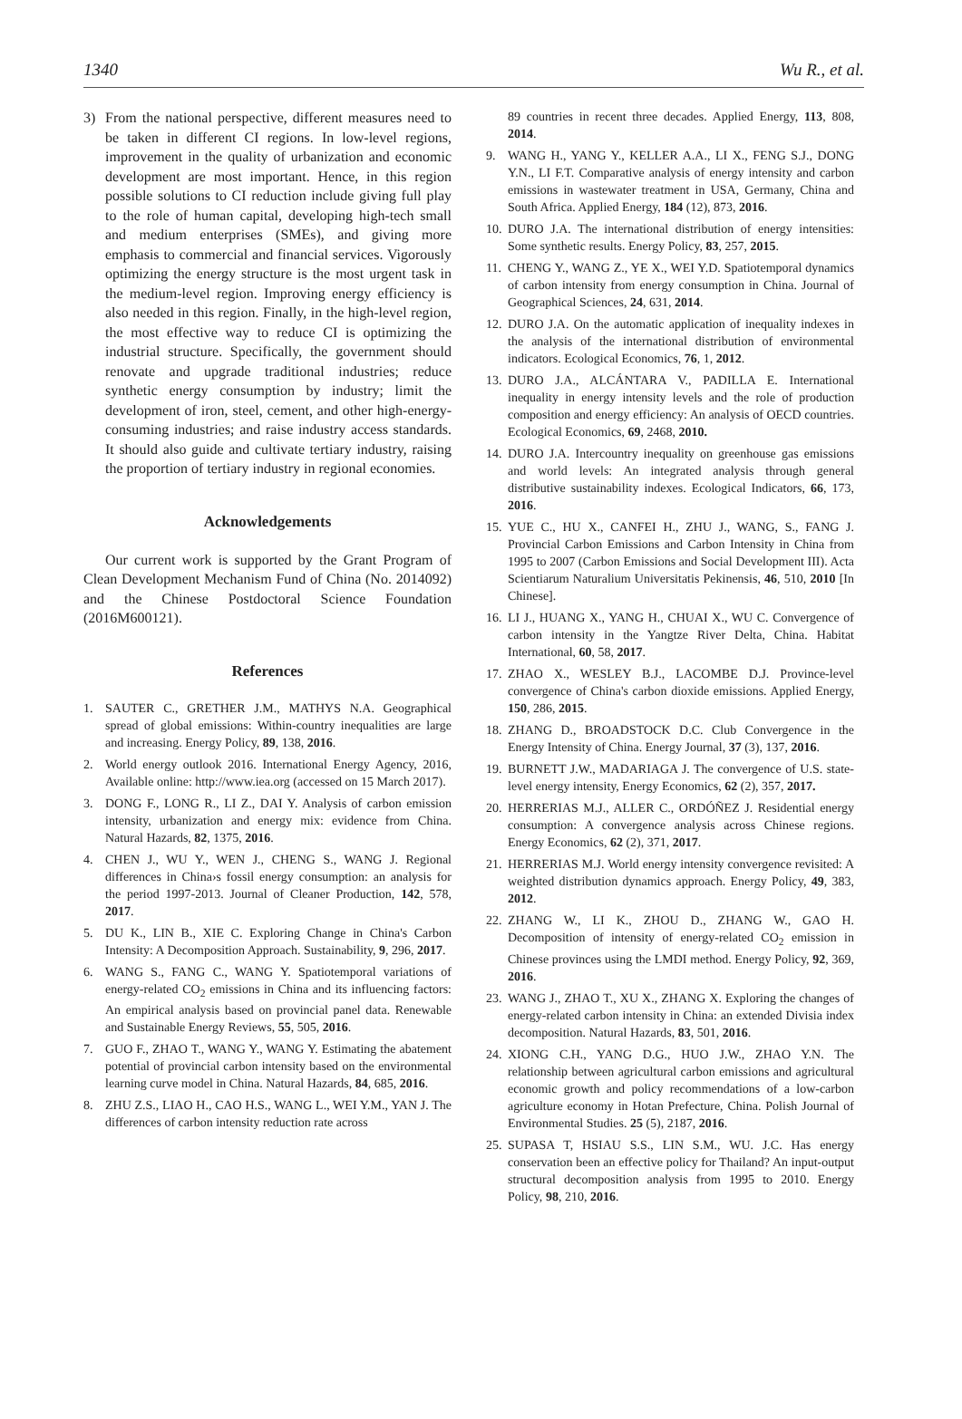1340 Wu R., et al.
3) From the national perspective, different measures need to be taken in different CI regions. In low-level regions, improvement in the quality of urbanization and economic development are most important. Hence, in this region possible solutions to CI reduction include giving full play to the role of human capital, developing high-tech small and medium enterprises (SMEs), and giving more emphasis to commercial and financial services. Vigorously optimizing the energy structure is the most urgent task in the medium-level region. Improving energy efficiency is also needed in this region. Finally, in the high-level region, the most effective way to reduce CI is optimizing the industrial structure. Specifically, the government should renovate and upgrade traditional industries; reduce synthetic energy consumption by industry; limit the development of iron, steel, cement, and other high-energy-consuming industries; and raise industry access standards. It should also guide and cultivate tertiary industry, raising the proportion of tertiary industry in regional economies.
Acknowledgements
Our current work is supported by the Grant Program of Clean Development Mechanism Fund of China (No. 2014092) and the Chinese Postdoctoral Science Foundation (2016M600121).
References
1. SAUTER C., GRETHER J.M., MATHYS N.A. Geographical spread of global emissions: Within-country inequalities are large and increasing. Energy Policy, 89, 138, 2016.
2. World energy outlook 2016. International Energy Agency, 2016, Available online: http://www.iea.org (accessed on 15 March 2017).
3. DONG F., LONG R., LI Z., DAI Y. Analysis of carbon emission intensity, urbanization and energy mix: evidence from China. Natural Hazards, 82, 1375, 2016.
4. CHEN J., WU Y., WEN J., CHENG S., WANG J. Regional differences in China›s fossil energy consumption: an analysis for the period 1997-2013. Journal of Cleaner Production, 142, 578, 2017.
5. DU K., LIN B., XIE C. Exploring Change in China's Carbon Intensity: A Decomposition Approach. Sustainability, 9, 296, 2017.
6. WANG S., FANG C., WANG Y. Spatiotemporal variations of energy-related CO<sub>2</sub> emissions in China and its influencing factors: An empirical analysis based on provincial panel data. Renewable and Sustainable Energy Reviews, 55, 505, 2016.
7. GUO F., ZHAO T., WANG Y., WANG Y. Estimating the abatement potential of provincial carbon intensity based on the environmental learning curve model in China. Natural Hazards, 84, 685, 2016.
8. ZHU Z.S., LIAO H., CAO H.S., WANG L., WEI Y.M., YAN J. The differences of carbon intensity reduction rate across
89 countries in recent three decades. Applied Energy, 113, 808, 2014.
9. WANG H., YANG Y., KELLER A.A., LI X., FENG S.J., DONG Y.N., LI F.T. Comparative analysis of energy intensity and carbon emissions in wastewater treatment in USA, Germany, China and South Africa. Applied Energy, 184 (12), 873, 2016.
10. DURO J.A. The international distribution of energy intensities: Some synthetic results. Energy Policy, 83, 257, 2015.
11. CHENG Y., WANG Z., YE X., WEI Y.D. Spatiotemporal dynamics of carbon intensity from energy consumption in China. Journal of Geographical Sciences, 24, 631, 2014.
12. DURO J.A. On the automatic application of inequality indexes in the analysis of the international distribution of environmental indicators. Ecological Economics, 76, 1, 2012.
13. DURO J.A., ALCÁNTARA V., PADILLA E. International inequality in energy intensity levels and the role of production composition and energy efficiency: An analysis of OECD countries. Ecological Economics, 69, 2468, 2010.
14. DURO J.A. Intercountry inequality on greenhouse gas emissions and world levels: An integrated analysis through general distributive sustainability indexes. Ecological Indicators, 66, 173, 2016.
15. YUE C., HU X., CANFEI H., ZHU J., WANG, S., FANG J. Provincial Carbon Emissions and Carbon Intensity in China from 1995 to 2007 (Carbon Emissions and Social Development III). Acta Scientiarum Naturalium Universitatis Pekinensis, 46, 510, 2010 [In Chinese].
16. LI J., HUANG X., YANG H., CHUAI X., WU C. Convergence of carbon intensity in the Yangtze River Delta, China. Habitat International, 60, 58, 2017.
17. ZHAO X., WESLEY B.J., LACOMBE D.J. Province-level convergence of China's carbon dioxide emissions. Applied Energy, 150, 286, 2015.
18. ZHANG D., BROADSTOCK D.C. Club Convergence in the Energy Intensity of China. Energy Journal, 37 (3), 137, 2016.
19. BURNETT J.W., MADARIAGA J. The convergence of U.S. state-level energy intensity, Energy Economics, 62 (2), 357, 2017.
20. HERRERIAS M.J., ALLER C., ORDÓÑEZ J. Residential energy consumption: A convergence analysis across Chinese regions. Energy Economics, 62 (2), 371, 2017.
21. HERRERIAS M.J. World energy intensity convergence revisited: A weighted distribution dynamics approach. Energy Policy, 49, 383, 2012.
22. ZHANG W., LI K., ZHOU D., ZHANG W., GAO H. Decomposition of intensity of energy-related CO<sub>2</sub> emission in Chinese provinces using the LMDI method. Energy Policy, 92, 369, 2016.
23. WANG J., ZHAO T., XU X., ZHANG X. Exploring the changes of energy-related carbon intensity in China: an extended Divisia index decomposition. Natural Hazards, 83, 501, 2016.
24. XIONG C.H., YANG D.G., HUO J.W., ZHAO Y.N. The relationship between agricultural carbon emissions and agricultural economic growth and policy recommendations of a low-carbon agriculture economy in Hotan Prefecture, China. Polish Journal of Environmental Studies. 25 (5), 2187, 2016.
25. SUPASA T, HSIAU S.S., LIN S.M., WU. J.C. Has energy conservation been an effective policy for Thailand? An input-output structural decomposition analysis from 1995 to 2010. Energy Policy, 98, 210, 2016.